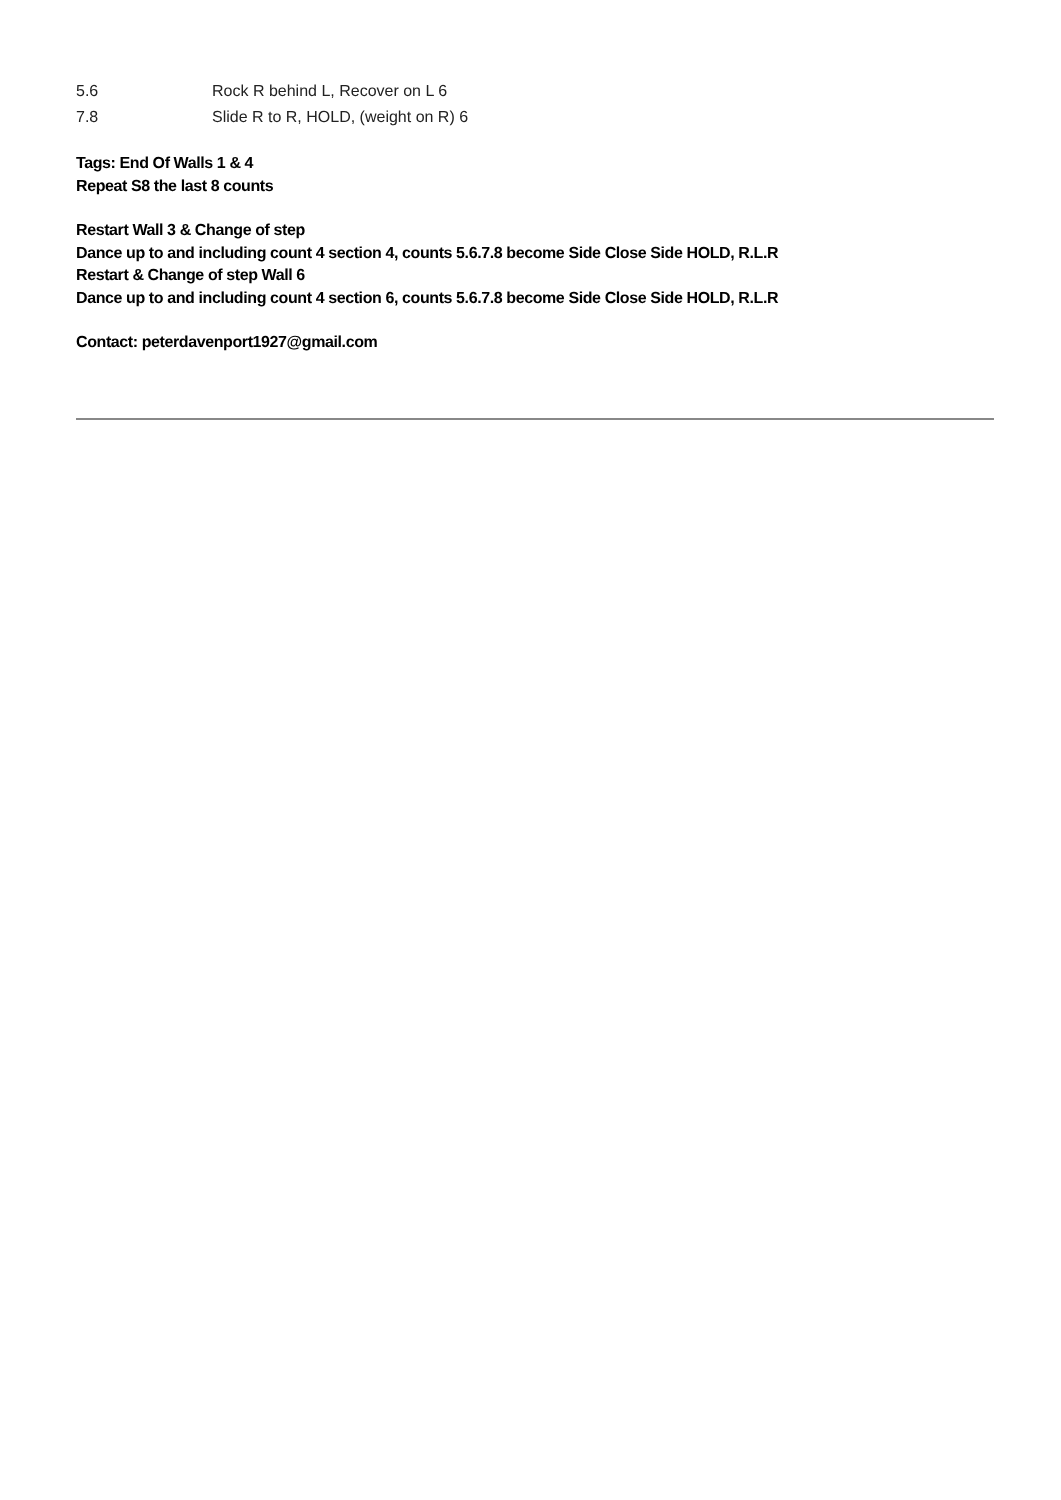5.6 Rock R behind L, Recover on L 6
7.8 Slide R to R, HOLD, (weight on R) 6
Tags: End Of Walls 1 & 4
Repeat S8 the last 8 counts
Restart Wall 3 & Change of step
Dance up to and including count 4 section 4, counts 5.6.7.8 become Side Close Side HOLD, R.L.R
Restart & Change of step Wall 6
Dance up to and including count 4 section 6, counts 5.6.7.8 become Side Close Side HOLD, R.L.R
Contact: peterdavenport1927@gmail.com